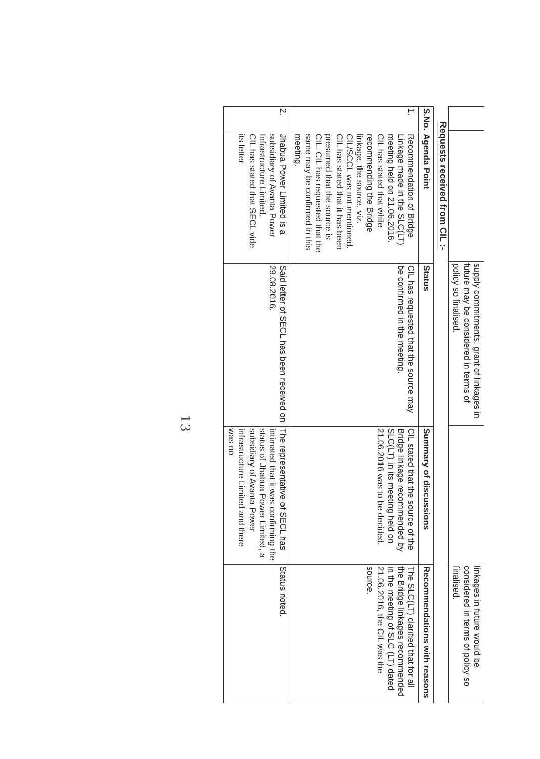| | | supply commitments, grant of linkages in future may be considered in terms of policy so finalised. | | linkages in future would be considered in terms of policy so finalised. |
Requests received from CIL :-
| S.No. | Agenda Point | Status | Summary of discussions | Recommendations with reasons |
| --- | --- | --- | --- | --- |
| 1. | Recommendation of Bridge Linkage made in the SLC(LT) meeting held on 21.06.2016. CIL has stated that while recommending the Bridge linkage, the source, viz. CIL/SCCL was not mentioned. CIL has stated that it has been presumed that the source is CIL. CIL has requested that the same may be confirmed in this meeting. | CIL has requested that the source may be confirmed in the meeting. | CIL stated that the source of the Bridge linkage recommended by SLC(LT) in its meeting held on 21.06.2016 was to be decided. | The SLC(LT) clarified that for all the Bridge linkages recommended in the meeting of SLC (LT) dated 21.06.2016, the CIL was the source. |
| 2. | Jhabua Power Limited is a subsidiary of Avanta Power Infrastructure Limited. CIL has stated that SECL vide its letter | Said letter of SECL has been received on 29.08.2016. | The representative of SECL has intimated that it was confirming the status of Jhabua Power Limited, a subsidiary of Avanta Power infrastructure Limited and there was no | Status noted. |
13